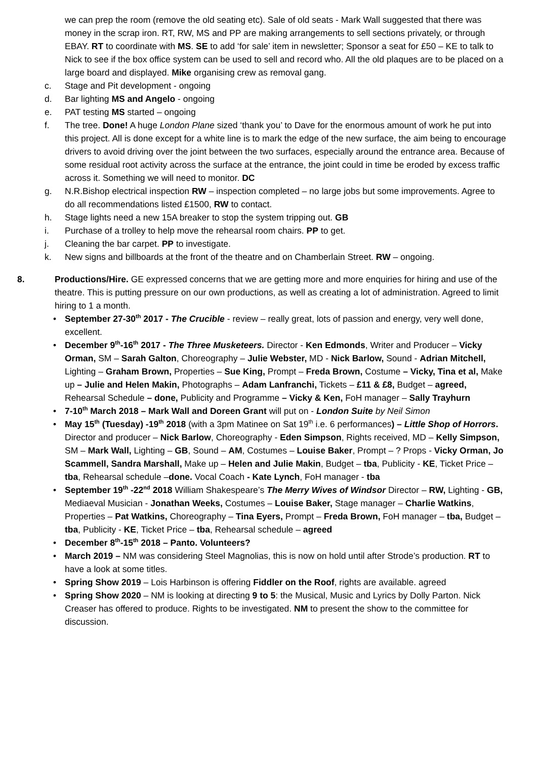we can prep the room (remove the old seating etc). Sale of old seats - Mark Wall suggested that there was money in the scrap iron. RT, RW, MS and PP are making arrangements to sell sections privately, or through EBAY. RT to coordinate with MS. SE to add ‘for sale’ item in newsletter; Sponsor a seat for £50 – KE to talk to Nick to see if the box office system can be used to sell and record who. All the old plaques are to be placed on a large board and displayed. Mike organising crew as removal gang.
c. Stage and Pit development - ongoing
d. Bar lighting MS and Angelo - ongoing
e. PAT testing MS started – ongoing
f. The tree. Done! A huge London Plane sized ‘thank you’ to Dave for the enormous amount of work he put into this project. All is done except for a white line is to mark the edge of the new surface, the aim being to encourage drivers to avoid driving over the joint between the two surfaces, especially around the entrance area. Because of some residual root activity across the surface at the entrance, the joint could in time be eroded by excess traffic across it. Something we will need to monitor. DC
g. N.R.Bishop electrical inspection RW – inspection completed – no large jobs but some improvements. Agree to do all recommendations listed £1500, RW to contact.
h. Stage lights need a new 15A breaker to stop the system tripping out. GB
i. Purchase of a trolley to help move the rehearsal room chairs. PP to get.
j. Cleaning the bar carpet. PP to investigate.
k. New signs and billboards at the front of the theatre and on Chamberlain Street. RW – ongoing.
8. Productions/Hire. GE expressed concerns that we are getting more and more enquiries for hiring and use of the theatre. This is putting pressure on our own productions, as well as creating a lot of administration. Agreed to limit hiring to 1 a month.
• September 27-30<sup>th</sup> 2017 - The Crucible - review – really great, lots of passion and energy, very well done, excellent.
• December 9<sup>th</sup>-16<sup>th</sup> 2017 - The Three Musketeers. Director - Ken Edmonds, Writer and Producer – Vicky Orman, SM – Sarah Galton, Choreography – Julie Webster, MD - Nick Barlow, Sound - Adrian Mitchell, Lighting – Graham Brown, Properties – Sue King, Prompt – Freda Brown, Costume – Vicky, Tina et al, Make up – Julie and Helen Makin, Photographs – Adam Lanfranchi, Tickets – £11 & £8, Budget – agreed, Rehearsal Schedule – done, Publicity and Programme – Vicky & Ken, FoH manager – Sally Trayhurn
• 7-10<sup>th</sup> March 2018 – Mark Wall and Doreen Grant will put on - London Suite by Neil Simon
• May 15<sup>th</sup> (Tuesday) -19<sup>th</sup> 2018 (with a 3pm Matinee on Sat 19<sup>th</sup> i.e. 6 performances) – Little Shop of Horrors. Director and producer – Nick Barlow, Choreography - Eden Simpson, Rights received, MD – Kelly Simpson, SM – Mark Wall, Lighting – GB, Sound – AM, Costumes – Louise Baker, Prompt – ? Props - Vicky Orman, Jo Scammell, Sandra Marshall, Make up – Helen and Julie Makin, Budget – tba, Publicity - KE, Ticket Price – tba, Rehearsal schedule –done. Vocal Coach - Kate Lynch, FoH manager - tba
• September 19<sup>th</sup> -22<sup>nd</sup> 2018 William Shakespeare’s The Merry Wives of Windsor Director – RW, Lighting - GB, Mediaeval Musician - Jonathan Weeks, Costumes – Louise Baker, Stage manager – Charlie Watkins, Properties – Pat Watkins, Choreography – Tina Eyers, Prompt – Freda Brown, FoH manager – tba, Budget – tba, Publicity - KE, Ticket Price – tba, Rehearsal schedule – agreed
• December 8<sup>th</sup>-15<sup>th</sup> 2018 – Panto. Volunteers?
• March 2019 – NM was considering Steel Magnolias, this is now on hold until after Strode’s production. RT to have a look at some titles.
• Spring Show 2019 – Lois Harbinson is offering Fiddler on the Roof, rights are available. agreed
• Spring Show 2020 – NM is looking at directing 9 to 5: the Musical, Music and Lyrics by Dolly Parton. Nick Creaser has offered to produce. Rights to be investigated. NM to present the show to the committee for discussion.